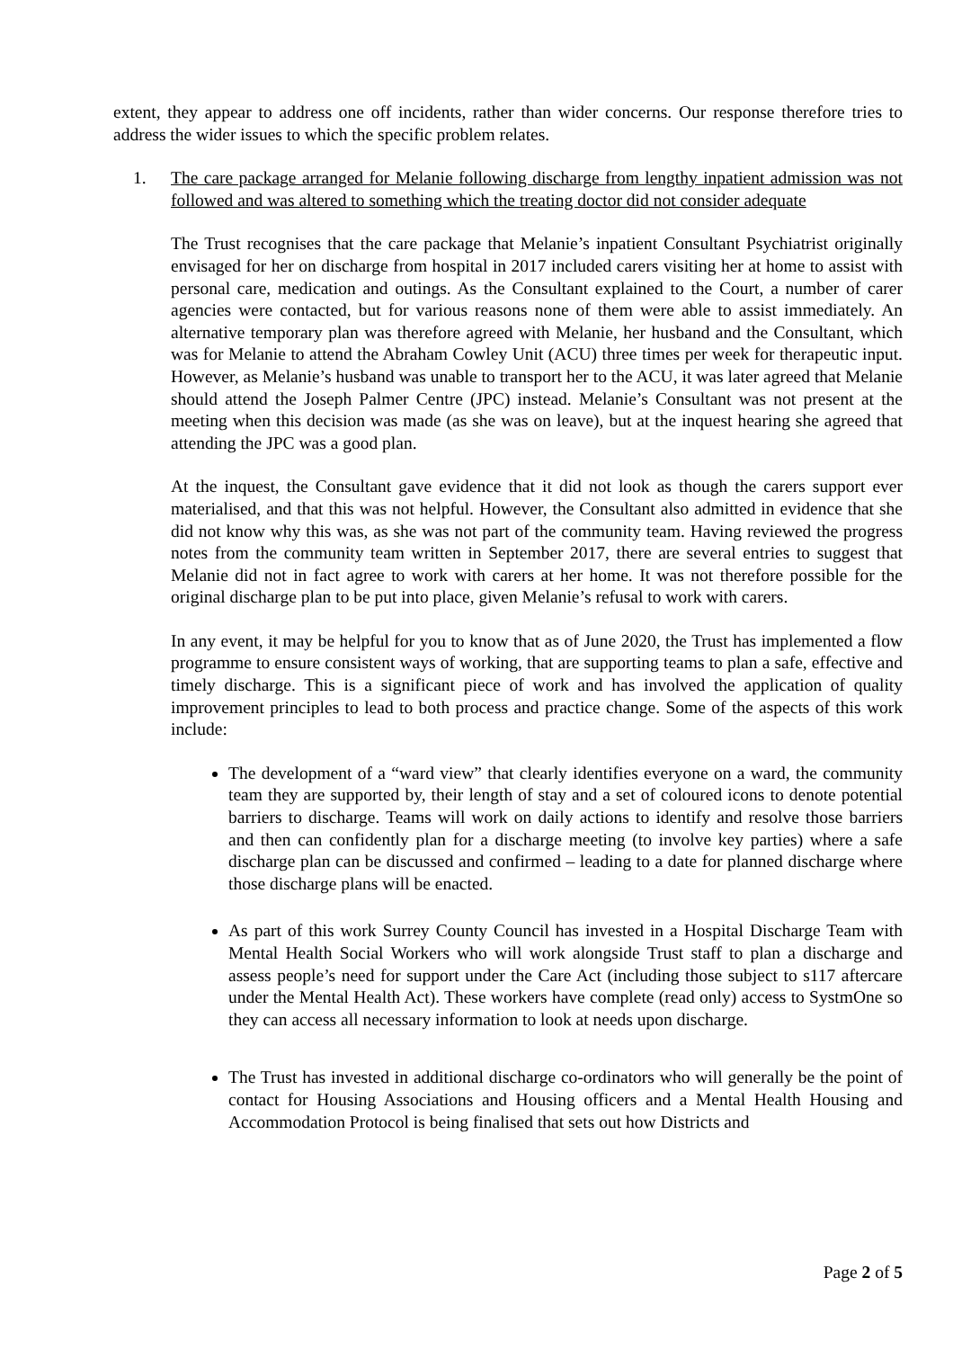extent, they appear to address one off incidents, rather than wider concerns. Our response therefore tries to address the wider issues to which the specific problem relates.
1. The care package arranged for Melanie following discharge from lengthy inpatient admission was not followed and was altered to something which the treating doctor did not consider adequate
The Trust recognises that the care package that Melanie’s inpatient Consultant Psychiatrist originally envisaged for her on discharge from hospital in 2017 included carers visiting her at home to assist with personal care, medication and outings. As the Consultant explained to the Court, a number of carer agencies were contacted, but for various reasons none of them were able to assist immediately. An alternative temporary plan was therefore agreed with Melanie, her husband and the Consultant, which was for Melanie to attend the Abraham Cowley Unit (ACU) three times per week for therapeutic input. However, as Melanie’s husband was unable to transport her to the ACU, it was later agreed that Melanie should attend the Joseph Palmer Centre (JPC) instead. Melanie’s Consultant was not present at the meeting when this decision was made (as she was on leave), but at the inquest hearing she agreed that attending the JPC was a good plan.
At the inquest, the Consultant gave evidence that it did not look as though the carers support ever materialised, and that this was not helpful. However, the Consultant also admitted in evidence that she did not know why this was, as she was not part of the community team. Having reviewed the progress notes from the community team written in September 2017, there are several entries to suggest that Melanie did not in fact agree to work with carers at her home. It was not therefore possible for the original discharge plan to be put into place, given Melanie’s refusal to work with carers.
In any event, it may be helpful for you to know that as of June 2020, the Trust has implemented a flow programme to ensure consistent ways of working, that are supporting teams to plan a safe, effective and timely discharge. This is a significant piece of work and has involved the application of quality improvement principles to lead to both process and practice change. Some of the aspects of this work include:
The development of a “ward view” that clearly identifies everyone on a ward, the community team they are supported by, their length of stay and a set of coloured icons to denote potential barriers to discharge. Teams will work on daily actions to identify and resolve those barriers and then can confidently plan for a discharge meeting (to involve key parties) where a safe discharge plan can be discussed and confirmed – leading to a date for planned discharge where those discharge plans will be enacted.
As part of this work Surrey County Council has invested in a Hospital Discharge Team with Mental Health Social Workers who will work alongside Trust staff to plan a discharge and assess people’s need for support under the Care Act (including those subject to s117 aftercare under the Mental Health Act). These workers have complete (read only) access to SystmOne so they can access all necessary information to look at needs upon discharge.
The Trust has invested in additional discharge co-ordinators who will generally be the point of contact for Housing Associations and Housing officers and a Mental Health Housing and Accommodation Protocol is being finalised that sets out how Districts and
Page 2 of 5